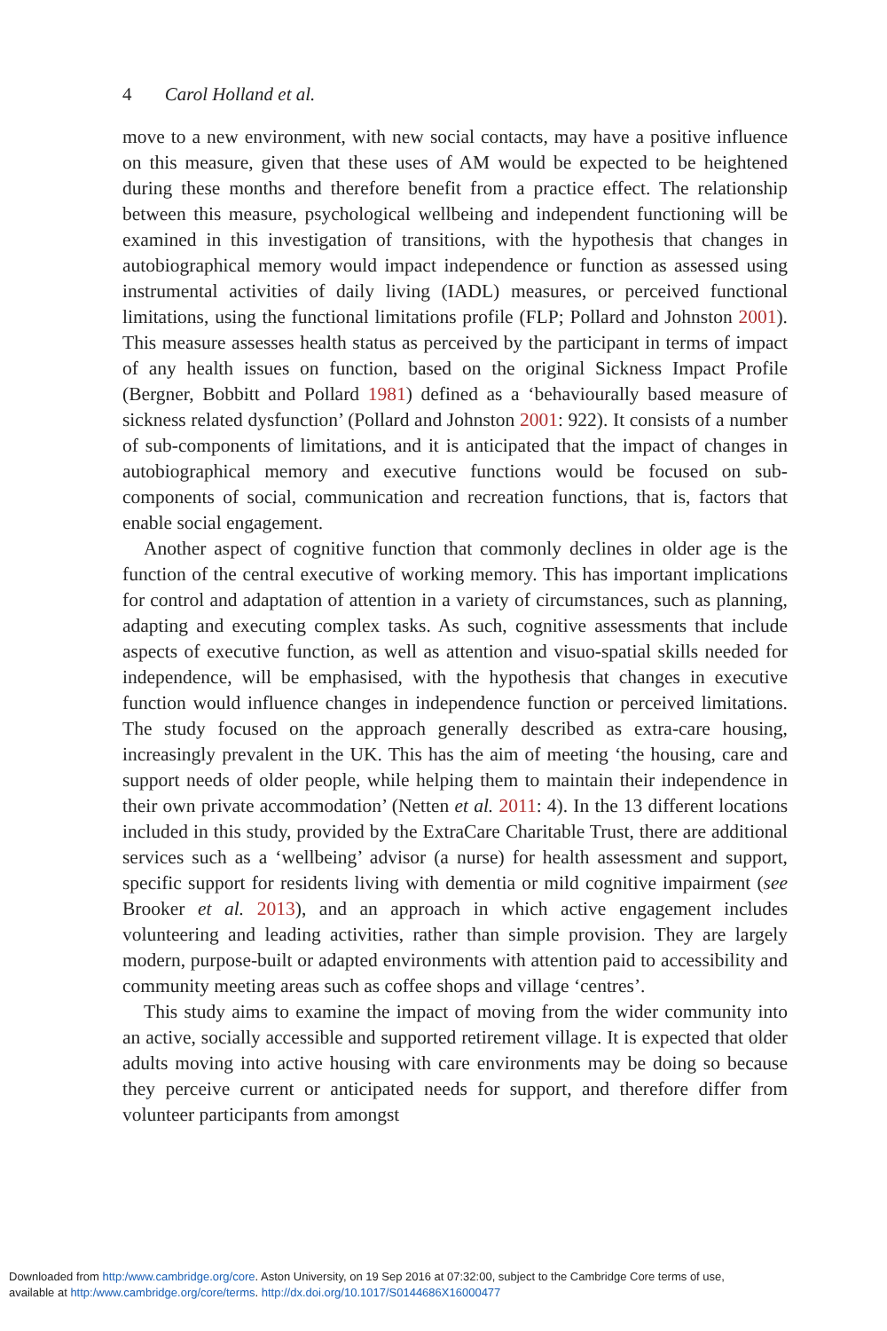4 Carol Holland et al.
move to a new environment, with new social contacts, may have a positive influence on this measure, given that these uses of AM would be expected to be heightened during these months and therefore benefit from a practice effect. The relationship between this measure, psychological wellbeing and independent functioning will be examined in this investigation of transitions, with the hypothesis that changes in autobiographical memory would impact independence or function as assessed using instrumental activities of daily living (IADL) measures, or perceived functional limitations, using the functional limitations profile (FLP; Pollard and Johnston 2001). This measure assesses health status as perceived by the participant in terms of impact of any health issues on function, based on the original Sickness Impact Profile (Bergner, Bobbitt and Pollard 1981) defined as a ‘behaviourally based measure of sickness related dysfunction’ (Pollard and Johnston 2001: 922). It consists of a number of sub-components of limitations, and it is anticipated that the impact of changes in autobiographical memory and executive functions would be focused on sub-components of social, communication and recreation functions, that is, factors that enable social engagement.
Another aspect of cognitive function that commonly declines in older age is the function of the central executive of working memory. This has important implications for control and adaptation of attention in a variety of circumstances, such as planning, adapting and executing complex tasks. As such, cognitive assessments that include aspects of executive function, as well as attention and visuo-spatial skills needed for independence, will be emphasised, with the hypothesis that changes in executive function would influence changes in independence function or perceived limitations. The study focused on the approach generally described as extra-care housing, increasingly prevalent in the UK. This has the aim of meeting ‘the housing, care and support needs of older people, while helping them to maintain their independence in their own private accommodation’ (Netten et al. 2011: 4). In the 13 different locations included in this study, provided by the ExtraCare Charitable Trust, there are additional services such as a ‘wellbeing’ advisor (a nurse) for health assessment and support, specific support for residents living with dementia or mild cognitive impairment (see Brooker et al. 2013), and an approach in which active engagement includes volunteering and leading activities, rather than simple provision. They are largely modern, purpose-built or adapted environments with attention paid to accessibility and community meeting areas such as coffee shops and village ‘centres’.
This study aims to examine the impact of moving from the wider community into an active, socially accessible and supported retirement village. It is expected that older adults moving into active housing with care environments may be doing so because they perceive current or anticipated needs for support, and therefore differ from volunteer participants from amongst
Downloaded from http:/www.cambridge.org/core. Aston University, on 19 Sep 2016 at 07:32:00, subject to the Cambridge Core terms of use,
available at http:/www.cambridge.org/core/terms. http://dx.doi.org/10.1017/S0144686X16000477